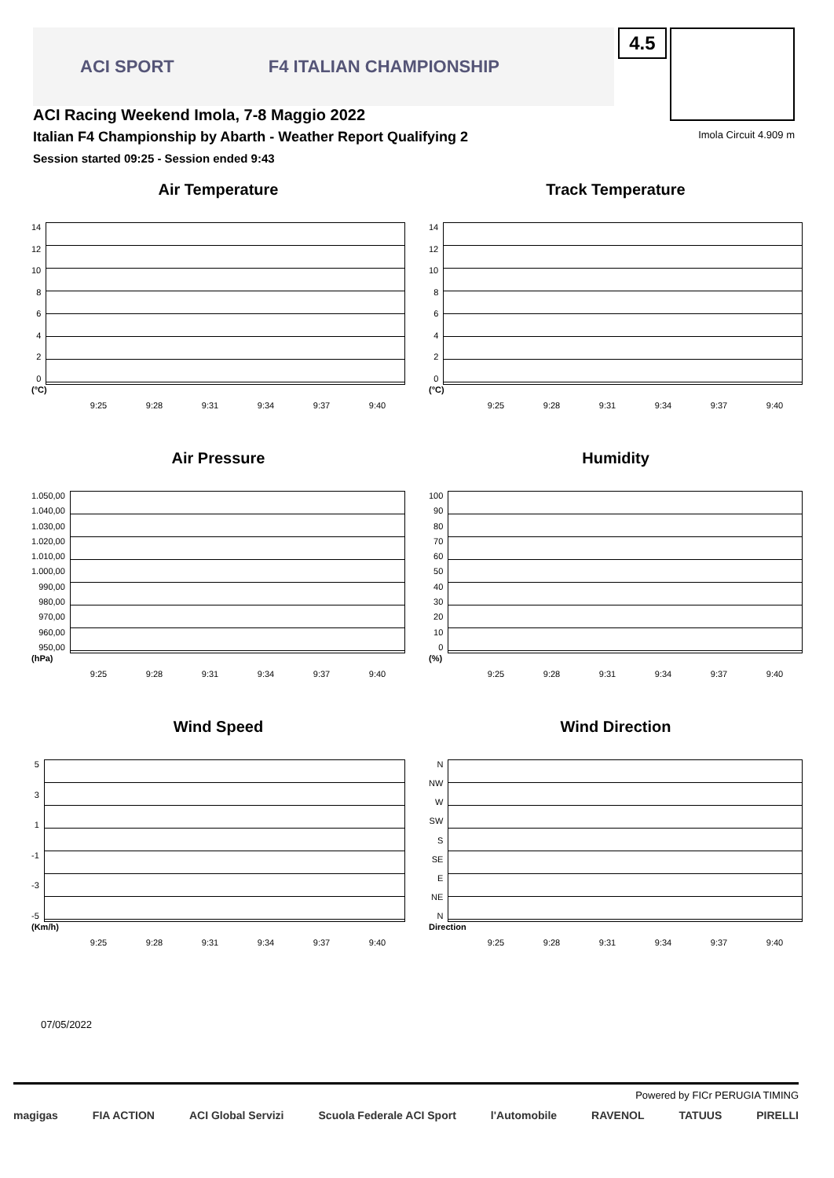ACI SPORT F4 ITALIAN CHAMPIONSHIP
ACI Racing Weekend Imola, 7-8 Maggio 2022
Italian F4 Championship by Abarth - Weather Report Qualifying 2
Session started 09:25 - Session ended 9:43
4.5
Imola Circuit 4.909 m
Air Temperature
14
12
10
86420
(°C)
9:25 9:28 9:31 9:34 9:37 9:40
Track Temperature
14
12
10
86420
(°C)
9:25 9:28 9:31 9:34 9:37 9:40
Air Pressure
1.050,00
1.040,00
1.030,00
1.020,00
1.010,00
1.000,00
990,00
980,00
970,00
960,00
950,00
(hPa)
9:25 9:28 9:31 9:34 9:37 9:40
Humidity
100
90
80
70
60
50
40
30
20
10
0
(%)
9:25 9:28 9:31 9:34 9:37 9:40
Wind Speed
5
3
1
-1
-3
-5
(Km/h)
9:25 9:28 9:31 9:34 9:37 9:40
Wind Direction
N
NW
W
SW
S
SE
E
NE
N
Direction
9:25 9:28 9:31 9:34 9:37 9:40
07/05/2022
Powered by FICr PERUGIA TIMING
magigas FIA ACTION ACI Global Servizi Scuola Federale ACI Sport l'Automobile RAVENOL TATUUS PIRELLI